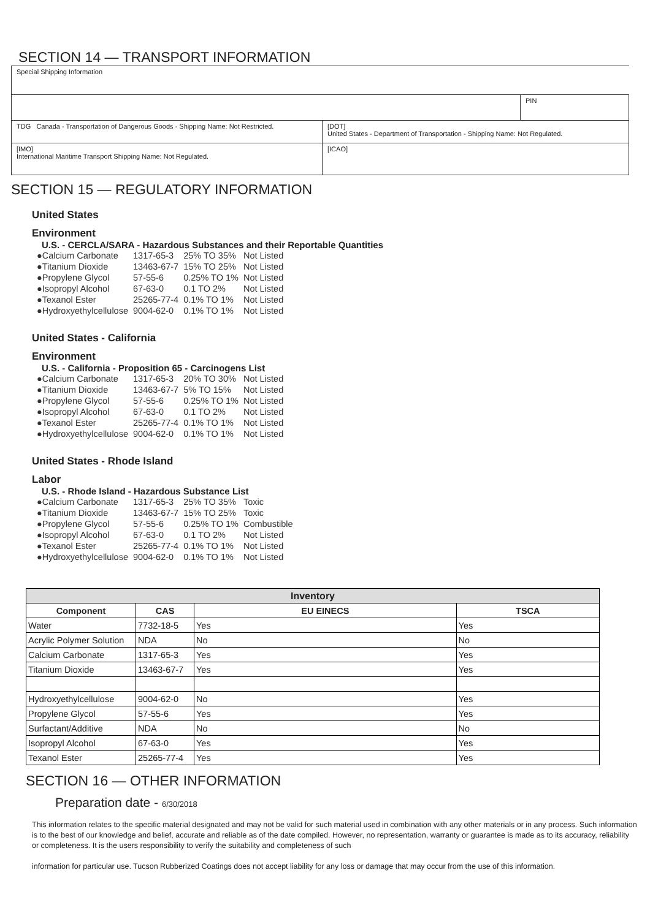SECTION 14 — TRANSPORT INFORMATION
| Special Shipping Information | | |
| | | PIN |
| TDG Canada - Transportation of Dangerous Goods - Shipping Name: Not Restricted. | [DOT] United States - Department of Transportation - Shipping Name: Not Regulated. | |
| [IMO] International Maritime Transport Shipping Name: Not Regulated. | [ICAO] | |
SECTION 15 — REGULATORY INFORMATION
United States
Environment
U.S. - CERCLA/SARA - Hazardous Substances and their Reportable Quantities
| ●Calcium Carbonate | 1317-65-3 | 25% TO 35% | Not Listed |
| ●Titanium Dioxide | 13463-67-7 | 15% TO 25% | Not Listed |
| ●Propylene Glycol | 57-55-6 | 0.25% TO 1% | Not Listed |
| ●Isopropyl Alcohol | 67-63-0 | 0.1 TO 2% | Not Listed |
| ●Texanol Ester | 25265-77-4 | 0.1% TO 1% | Not Listed |
| ●Hydroxyethylcellulose | 9004-62-0 | 0.1% TO 1% | Not Listed |
United States - California
Environment
U.S. - California - Proposition 65 - Carcinogens List
| ●Calcium Carbonate | 1317-65-3 | 20% TO 30% | Not Listed |
| ●Titanium Dioxide | 13463-67-7 | 5% TO 15% | Not Listed |
| ●Propylene Glycol | 57-55-6 | 0.25% TO 1% | Not Listed |
| ●Isopropyl Alcohol | 67-63-0 | 0.1 TO 2% | Not Listed |
| ●Texanol Ester | 25265-77-4 | 0.1% TO 1% | Not Listed |
| ●Hydroxyethylcellulose | 9004-62-0 | 0.1% TO 1% | Not Listed |
United States - Rhode Island
Labor
U.S. - Rhode Island - Hazardous Substance List
| ●Calcium Carbonate | 1317-65-3 | 25% TO 35% | Toxic |
| ●Titanium Dioxide | 13463-67-7 | 15% TO 25% | Toxic |
| ●Propylene Glycol | 57-55-6 | 0.25% TO 1% | Combustible |
| ●Isopropyl Alcohol | 67-63-0 | 0.1 TO 2% | Not Listed |
| ●Texanol Ester | 25265-77-4 | 0.1% TO 1% | Not Listed |
| ●Hydroxyethylcellulose | 9004-62-0 | 0.1% TO 1% | Not Listed |
| Inventory | | | |
| --- | --- | --- | --- |
| Component | CAS | EU EINECS | TSCA |
| Water | 7732-18-5 | Yes | Yes |
| Acrylic Polymer Solution | NDA | No | No |
| Calcium Carbonate | 1317-65-3 | Yes | Yes |
| Titanium Dioxide | 13463-67-7 | Yes | Yes |
| Hydroxyethylcellulose | 9004-62-0 | No | Yes |
| Propylene Glycol | 57-55-6 | Yes | Yes |
| Surfactant/Additive | NDA | No | No |
| Isopropyl Alcohol | 67-63-0 | Yes | Yes |
| Texanol Ester | 25265-77-4 | Yes | Yes |
SECTION 16 — OTHER INFORMATION
Preparation date - 6/30/2018
This information relates to the specific material designated and may not be valid for such material used in combination with any other materials or in any process. Such information is to the best of our knowledge and belief, accurate and reliable as of the date compiled. However, no representation, warranty or guarantee is made as to its accuracy, reliability or completeness. It is the users responsibility to verify the suitability and completeness of such
information for particular use. Tucson Rubberized Coatings does not accept liability for any loss or damage that may occur from the use of this information.